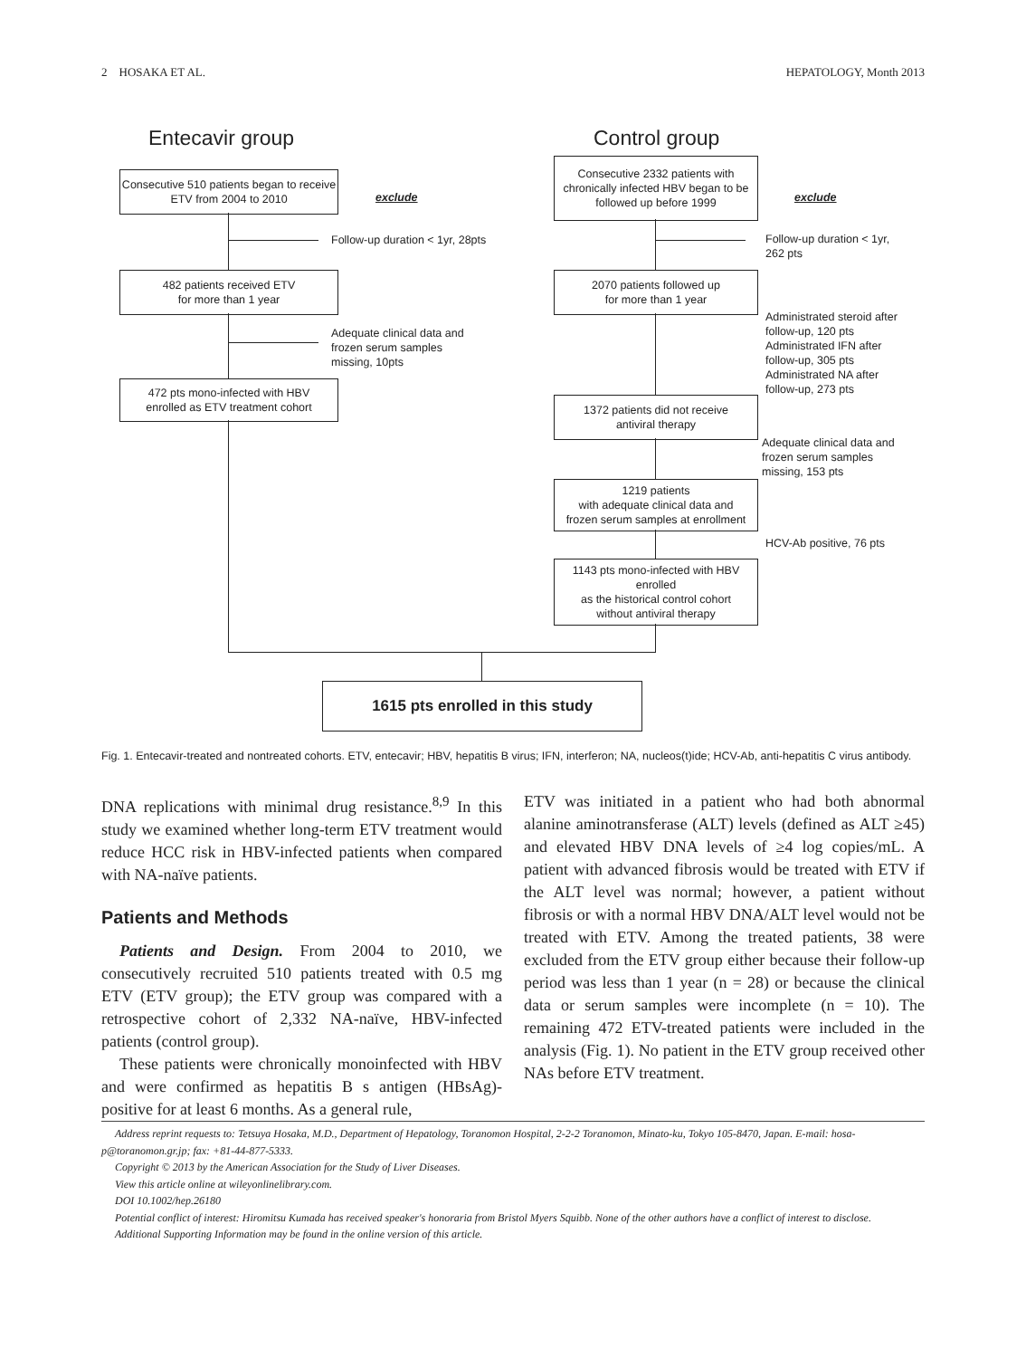2 HOSAKA ET AL. HEPATOLOGY, Month 2013
Entecavir group Control group
Consecutive 510 patients began to receive ETV from 2004 to 2010
exclude
Consecutive 2332 patients with chronically infected HBV began to be followed up before 1999
exclude
Follow-up duration < 1yr, 28pts
Follow-up duration < 1yr,
262 pts
482 patients received ETV
for more than 1 year
2070 patients followed up
for more than 1 year
Adequate clinical data and
frozen serum samples
missing, 10pts
Administrated steroid after
follow-up, 120 pts
Administrated IFN after
follow-up, 305 pts
Administrated NA after
follow-up, 273 pts
472 pts mono-infected with HBV
enrolled as ETV treatment cohort
1372 patients did not receive
antiviral therapy
Adequate clinical data and
frozen serum samples
missing, 153 pts
1219 patients
with adequate clinical data and
frozen serum samples at enrollment
HCV-Ab positive, 76 pts
1143 pts mono-infected with HBV enrolled
as the historical control cohort
without antiviral therapy
1615 pts enrolled in this study
Fig. 1. Entecavir-treated and nontreated cohorts. ETV, entecavir; HBV, hepatitis B virus; IFN, interferon; NA, nucleos(t)ide; HCV-Ab, anti-hepatitis C virus antibody.
DNA replications with minimal drug resistance.<sup>8,9</sup> In this study we examined whether long-term ETV treatment would reduce HCC risk in HBV-infected patients when compared with NA-naïve patients.
Patients and Methods
Patients and Design. From 2004 to 2010, we consecutively recruited 510 patients treated with 0.5 mg ETV (ETV group); the ETV group was compared with a retrospective cohort of 2,332 NA-naïve, HBV-infected patients (control group).
These patients were chronically monoinfected with HBV and were confirmed as hepatitis B s antigen (HBsAg)-positive for at least 6 months. As a general rule,
ETV was initiated in a patient who had both abnormal alanine aminotransferase (ALT) levels (defined as ALT ≥45) and elevated HBV DNA levels of ≥4 log copies/mL. A patient with advanced fibrosis would be treated with ETV if the ALT level was normal; however, a patient without fibrosis or with a normal HBV DNA/ALT level would not be treated with ETV. Among the treated patients, 38 were excluded from the ETV group either because their follow-up period was less than 1 year (n = 28) or because the clinical data or serum samples were incomplete (n = 10). The remaining 472 ETV-treated patients were included in the analysis (Fig. 1). No patient in the ETV group received other NAs before ETV treatment.
Address reprint requests to: Tetsuya Hosaka, M.D., Department of Hepatology, Toranomon Hospital, 2-2-2 Toranomon, Minato-ku, Tokyo 105-8470, Japan. E-mail: hosa-p@toranomon.gr.jp; fax: +81-44-877-5333.
Copyright © 2013 by the American Association for the Study of Liver Diseases.
View this article online at wileyonlinelibrary.com.
DOI 10.1002/hep.26180
Potential conflict of interest: Hiromitsu Kumada has received speaker's honoraria from Bristol Myers Squibb. None of the other authors have a conflict of interest to disclose.
Additional Supporting Information may be found in the online version of this article.